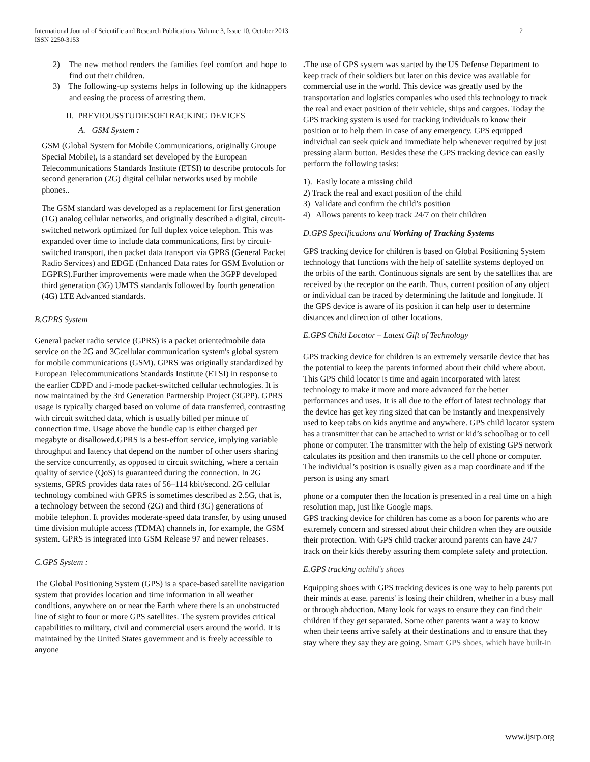International Journal of Scientific and Research Publications, Volume 3, Issue 10, October 2013
ISSN 2250-3153
2
2) The new method renders the families feel comfort and hope to find out their children.
3) The following-up systems helps in following up the kidnappers and easing the process of arresting them.
II. PREVIOUSSTUDIESOFTRACKING DEVICES
A. GSM System :
GSM (Global System for Mobile Communications, originally Groupe Special Mobile), is a standard set developed by the European Telecommunications Standards Institute (ETSI) to describe protocols for second generation (2G) digital cellular networks used by mobile phones..
The GSM standard was developed as a replacement for first generation (1G) analog cellular networks, and originally described a digital, circuit-switched network optimized for full duplex voice telephon. This was expanded over time to include data communications, first by circuit-switched transport, then packet data transport via GPRS (General Packet Radio Services) and EDGE (Enhanced Data rates for GSM Evolution or EGPRS).Further improvements were made when the 3GPP developed third generation (3G) UMTS standards followed by fourth generation (4G) LTE Advanced standards.
B.GPRS System
General packet radio service (GPRS) is a packet orientedmobile data service on the 2G and 3Gcellular communication system's global system for mobile communications (GSM). GPRS was originally standardized by European Telecommunications Standards Institute (ETSI) in response to the earlier CDPD and i-mode packet-switched cellular technologies. It is now maintained by the 3rd Generation Partnership Project (3GPP). GPRS usage is typically charged based on volume of data transferred, contrasting with circuit switched data, which is usually billed per minute of connection time. Usage above the bundle cap is either charged per megabyte or disallowed.GPRS is a best-effort service, implying variable throughput and latency that depend on the number of other users sharing the service concurrently, as opposed to circuit switching, where a certain quality of service (QoS) is guaranteed during the connection. In 2G systems, GPRS provides data rates of 56–114 kbit/second. 2G cellular technology combined with GPRS is sometimes described as 2.5G, that is, a technology between the second (2G) and third (3G) generations of mobile telephon. It provides moderate-speed data transfer, by using unused time division multiple access (TDMA) channels in, for example, the GSM system. GPRS is integrated into GSM Release 97 and newer releases.
C.GPS System :
The Global Positioning System (GPS) is a space-based satellite navigation system that provides location and time information in all weather conditions, anywhere on or near the Earth where there is an unobstructed line of sight to four or more GPS satellites. The system provides critical capabilities to military, civil and commercial users around the world. It is maintained by the United States government and is freely accessible to anyone
. The use of GPS system was started by the US Defense Department to keep track of their soldiers but later on this device was available for commercial use in the world. This device was greatly used by the transportation and logistics companies who used this technology to track the real and exact position of their vehicle, ships and cargoes. Today the GPS tracking system is used for tracking individuals to know their position or to help them in case of any emergency. GPS equipped individual can seek quick and immediate help whenever required by just pressing alarm button. Besides these the GPS tracking device can easily perform the following tasks:
1). Easily locate a missing child
2) Track the real and exact position of the child
3) Validate and confirm the child’s position
4) Allows parents to keep track 24/7 on their children
D.GPS Specifications and Working of Tracking Systems
GPS tracking device for children is based on Global Positioning System technology that functions with the help of satellite systems deployed on the orbits of the earth. Continuous signals are sent by the satellites that are received by the receptor on the earth. Thus, current position of any object or individual can be traced by determining the latitude and longitude. If the GPS device is aware of its position it can help user to determine distances and direction of other locations.
E.GPS Child Locator – Latest Gift of Technology
GPS tracking device for children is an extremely versatile device that has the potential to keep the parents informed about their child where about. This GPS child locator is time and again incorporated with latest technology to make it more and more advanced for the better performances and uses. It is all due to the effort of latest technology that the device has get key ring sized that can be instantly and inexpensively used to keep tabs on kids anytime and anywhere. GPS child locator system has a transmitter that can be attached to wrist or kid’s schoolbag or to cell phone or computer. The transmitter with the help of existing GPS network calculates its position and then transmits to the cell phone or computer. The individual’s position is usually given as a map coordinate and if the person is using any smart
phone or a computer then the location is presented in a real time on a high resolution map, just like Google maps.
GPS tracking device for children has come as a boon for parents who are extremely concern and stressed about their children when they are outside their protection. With GPS child tracker around parents can have 24/7 track on their kids thereby assuring them complete safety and protection.
E.GPS tracking achild's shoes
Equipping shoes with GPS tracking devices is one way to help parents put their minds at ease. parents' is losing their children, whether in a busy mall or through abduction. Many look for ways to ensure they can find their children if they get separated. Some other parents want a way to know when their teens arrive safely at their destinations and to ensure that they stay where they say they are going. Smart GPS shoes, which have built-in
www.ijsrp.org